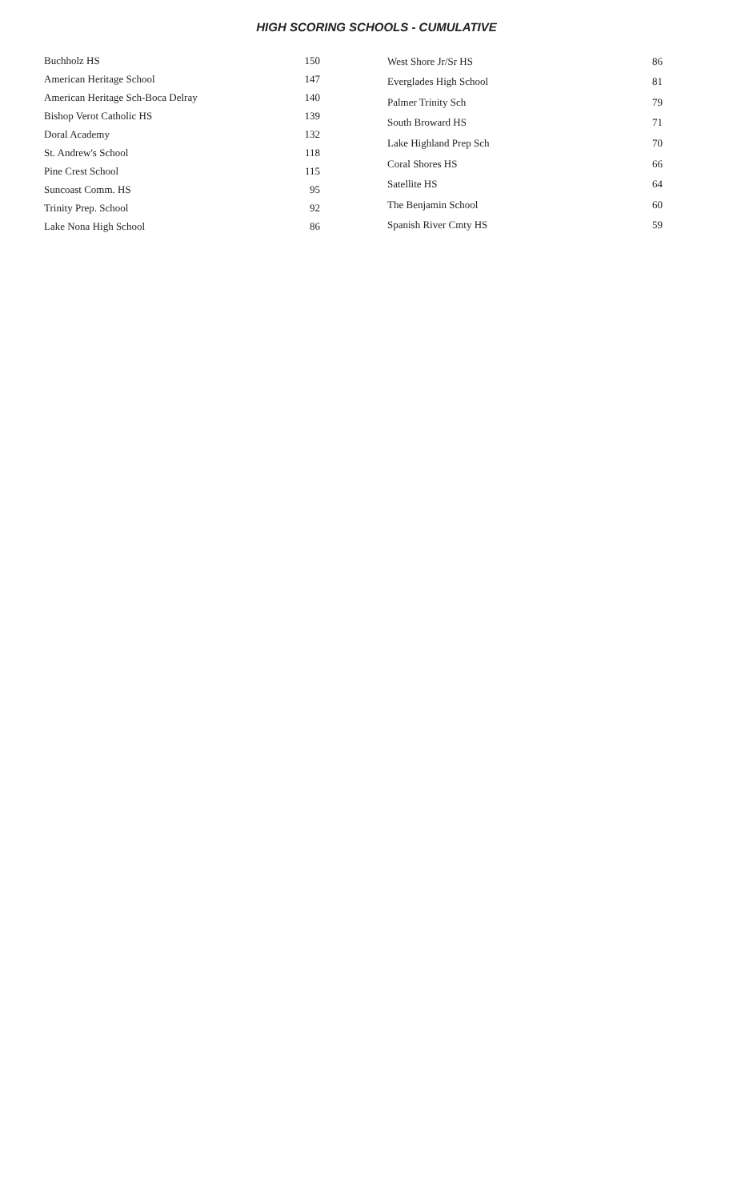HIGH SCORING SCHOOLS - CUMULATIVE
| Buchholz HS | 150 |
| American Heritage School | 147 |
| American Heritage Sch-Boca Delray | 140 |
| Bishop Verot Catholic HS | 139 |
| Doral Academy | 132 |
| St. Andrew's School | 118 |
| Pine Crest School | 115 |
| Suncoast Comm. HS | 95 |
| Trinity Prep. School | 92 |
| Lake Nona High School | 86 |
| West Shore Jr/Sr HS | 86 |
| Everglades High School | 81 |
| Palmer Trinity Sch | 79 |
| South Broward HS | 71 |
| Lake Highland Prep Sch | 70 |
| Coral Shores HS | 66 |
| Satellite HS | 64 |
| The Benjamin School | 60 |
| Spanish River Cmty HS | 59 |